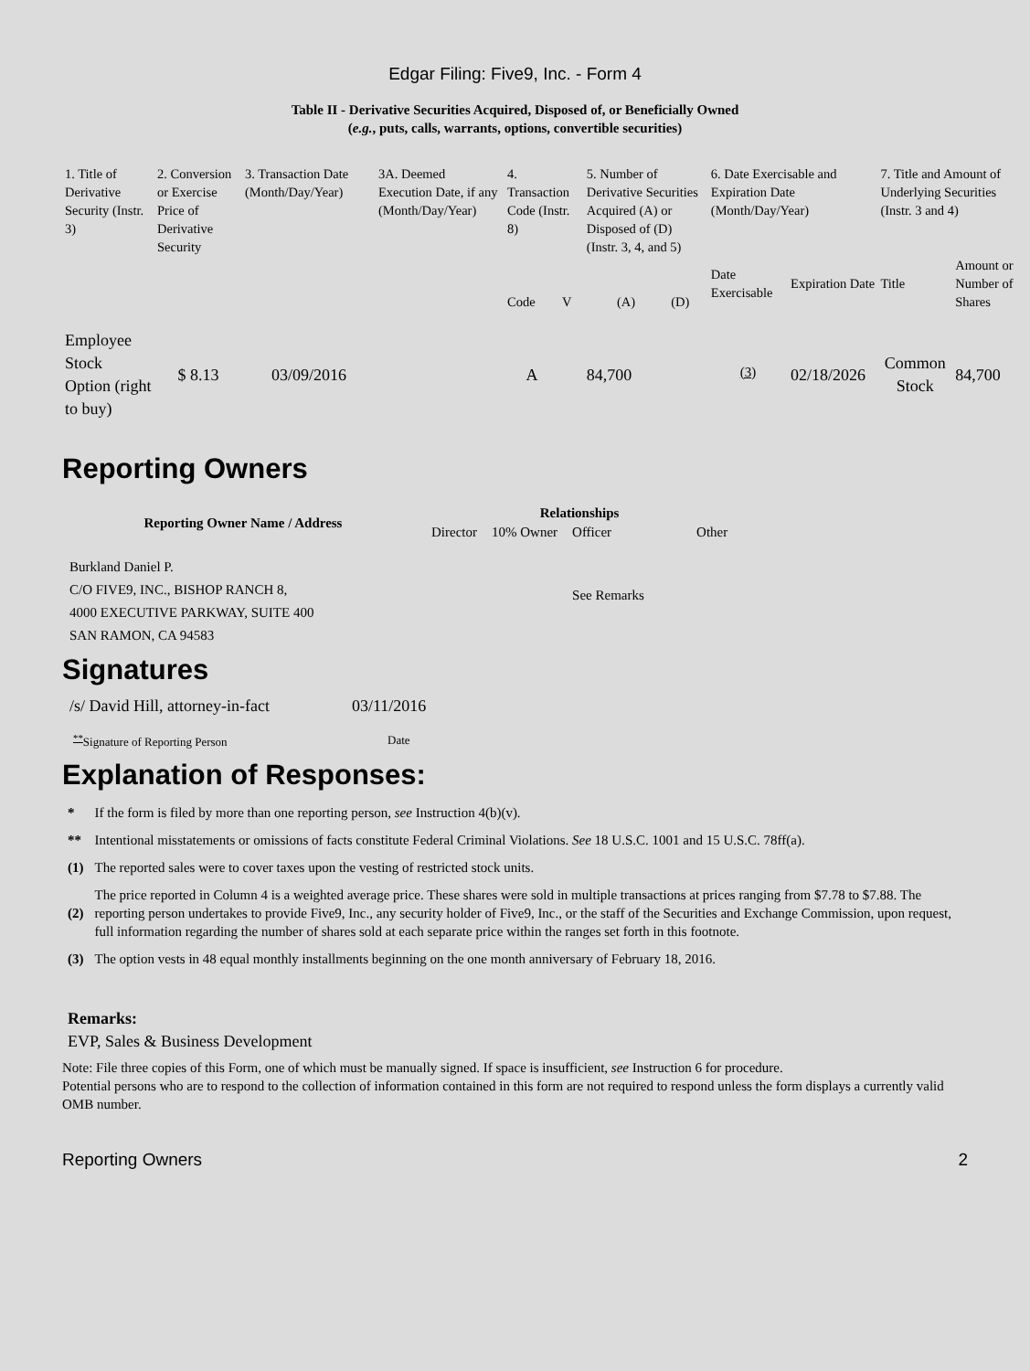Edgar Filing: Five9, Inc. - Form 4
Table II - Derivative Securities Acquired, Disposed of, or Beneficially Owned
(e.g., puts, calls, warrants, options, convertible securities)
| 1. Title of Derivative Security (Instr. 3) | 2. Conversion or Exercise Price of Derivative Security | 3. Transaction Date (Month/Day/Year) | 3A. Deemed Execution Date, if any (Month/Day/Year) | 4. Transaction Code (Instr. 8) | | 5. Number of Derivative Securities Acquired (A) or Disposed of (D) (Instr. 3, 4, and 5) | | 6. Date Exercisable and Expiration Date (Month/Day/Year) | | 7. Title and Amount of Underlying Securities (Instr. 3 and 4) | |
| --- | --- | --- | --- | --- | --- | --- | --- | --- | --- | --- | --- |
| | | | | Code | V | (A) | (D) | Date Exercisable | Expiration Date | Title | Amount or Number of Shares |
| Employee Stock Option (right to buy) | $ 8.13 | 03/09/2016 | | A | | 84,700 | | <sup>(3)</sup> | 02/18/2026 | Common Stock | 84,700 |
Reporting Owners
| Reporting Owner Name / Address | Relationships | | | |
| --- | --- | --- | --- | --- |
| | Director | 10% Owner | Officer | Other |
| Burkland Daniel P. C/O FIVE9, INC., BISHOP RANCH 8, 4000 EXECUTIVE PARKWAY, SUITE 400 SAN RAMON, CA 94583 | | | See Remarks | |
Signatures
| /s/ David Hill, attorney-in-fact | 03/11/2016 |
| <sup>**</sup> Signature of Reporting Person | Date |
Explanation of Responses:
| * | If the form is filed by more than one reporting person, see Instruction 4(b)(v). |
| ** | Intentional misstatements or omissions of facts constitute Federal Criminal Violations. See 18 U.S.C. 1001 and 15 U.S.C. 78ff(a). |
| (1) | The reported sales were to cover taxes upon the vesting of restricted stock units. |
| (2) | The price reported in Column 4 is a weighted average price. These shares were sold in multiple transactions at prices ranging from $7.78 to $7.88. The reporting person undertakes to provide Five9, Inc., any security holder of Five9, Inc., or the staff of the Securities and Exchange Commission, upon request, full information regarding the number of shares sold at each separate price within the ranges set forth in this footnote. |
| (3) | The option vests in 48 equal monthly installments beginning on the one month anniversary of February 18, 2016. |
Remarks:
EVP, Sales & Business Development
Note: File three copies of this Form, one of which must be manually signed. If space is insufficient, see Instruction 6 for procedure.
Potential persons who are to respond to the collection of information contained in this form are not required to respond unless the form displays a currently valid OMB number.
Reporting Owners 2